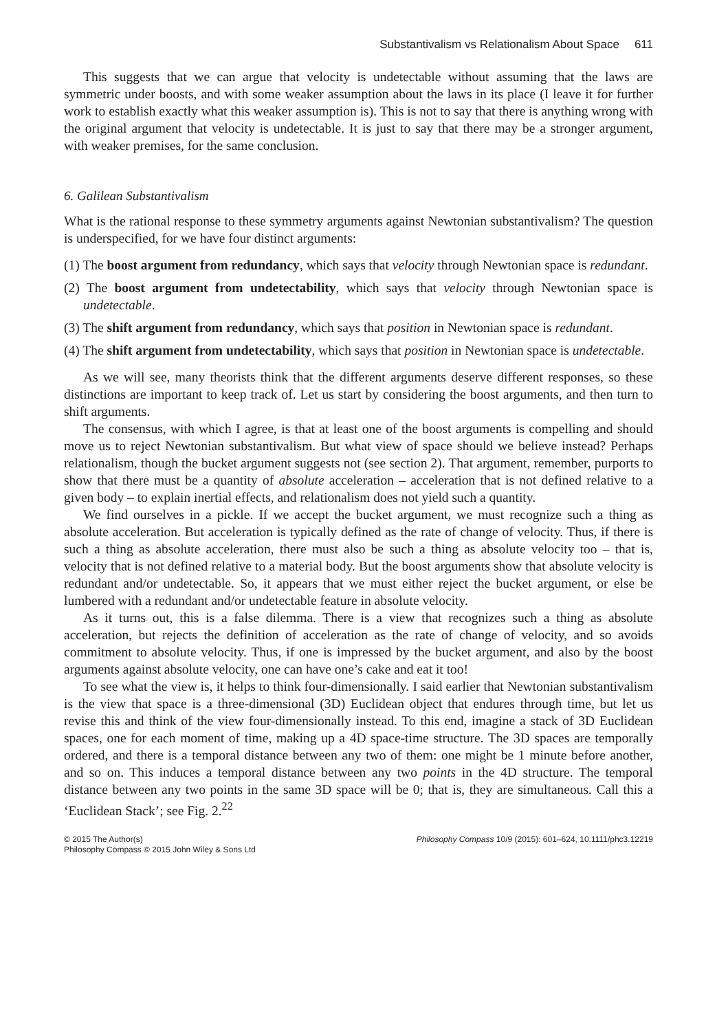Substantivalism vs Relationalism About Space 611
This suggests that we can argue that velocity is undetectable without assuming that the laws are symmetric under boosts, and with some weaker assumption about the laws in its place (I leave it for further work to establish exactly what this weaker assumption is). This is not to say that there is anything wrong with the original argument that velocity is undetectable. It is just to say that there may be a stronger argument, with weaker premises, for the same conclusion.
6. Galilean Substantivalism
What is the rational response to these symmetry arguments against Newtonian substantivalism? The question is underspecified, for we have four distinct arguments:
(1) The boost argument from redundancy, which says that velocity through Newtonian space is redundant.
(2) The boost argument from undetectability, which says that velocity through Newtonian space is undetectable.
(3) The shift argument from redundancy, which says that position in Newtonian space is redundant.
(4) The shift argument from undetectability, which says that position in Newtonian space is undetectable.
As we will see, many theorists think that the different arguments deserve different responses, so these distinctions are important to keep track of. Let us start by considering the boost arguments, and then turn to shift arguments.
The consensus, with which I agree, is that at least one of the boost arguments is compelling and should move us to reject Newtonian substantivalism. But what view of space should we believe instead? Perhaps relationalism, though the bucket argument suggests not (see section 2). That argument, remember, purports to show that there must be a quantity of absolute acceleration – acceleration that is not defined relative to a given body – to explain inertial effects, and relationalism does not yield such a quantity.
We find ourselves in a pickle. If we accept the bucket argument, we must recognize such a thing as absolute acceleration. But acceleration is typically defined as the rate of change of velocity. Thus, if there is such a thing as absolute acceleration, there must also be such a thing as absolute velocity too – that is, velocity that is not defined relative to a material body. But the boost arguments show that absolute velocity is redundant and/or undetectable. So, it appears that we must either reject the bucket argument, or else be lumbered with a redundant and/or undetectable feature in absolute velocity.
As it turns out, this is a false dilemma. There is a view that recognizes such a thing as absolute acceleration, but rejects the definition of acceleration as the rate of change of velocity, and so avoids commitment to absolute velocity. Thus, if one is impressed by the bucket argument, and also by the boost arguments against absolute velocity, one can have one’s cake and eat it too!
To see what the view is, it helps to think four-dimensionally. I said earlier that Newtonian substantivalism is the view that space is a three-dimensional (3D) Euclidean object that endures through time, but let us revise this and think of the view four-dimensionally instead. To this end, imagine a stack of 3D Euclidean spaces, one for each moment of time, making up a 4D space-time structure. The 3D spaces are temporally ordered, and there is a temporal distance between any two of them: one might be 1 minute before another, and so on. This induces a temporal distance between any two points in the 4D structure. The temporal distance between any two points in the same 3D space will be 0; that is, they are simultaneous. Call this a ‘Euclidean Stack’; see Fig. 2.<sup>22</sup>
© 2015 The Author(s)
Philosophy Compass © 2015 John Wiley & Sons Ltd
Philosophy Compass 10/9 (2015): 601–624, 10.1111/phc3.12219